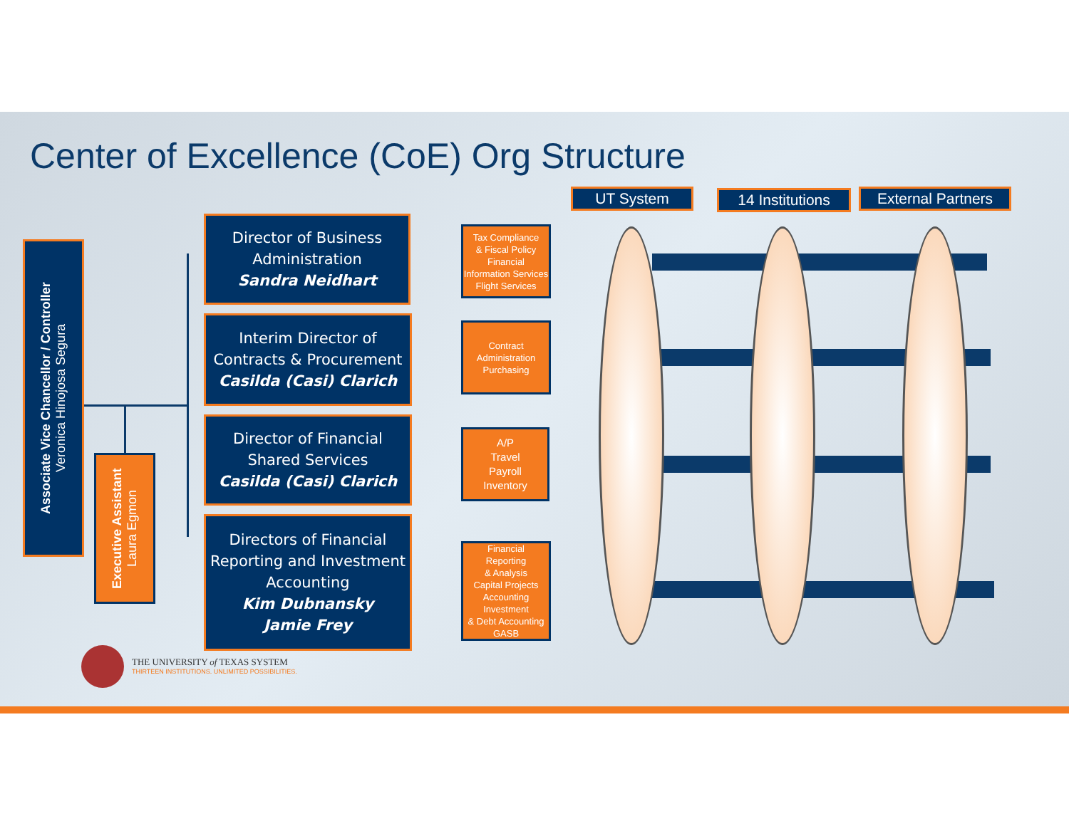Center of Excellence (CoE) Org Structure
UT System
14 Institutions
External Partners
Associate Vice Chancellor / Controller
Veronica Hinojosa Segura
Executive Assistant
Laura Egmon
Director of Business Administration
Sandra Neidhart
Interim Director of Contracts & Procurement
Casilda (Casi) Clarich
Director of Financial Shared Services
Casilda (Casi) Clarich
Directors of Financial Reporting and Investment Accounting
Kim Dubnansky
Jamie Frey
Tax Compliance
& Fiscal Policy
Financial Information Services
Flight Services
Contract Administration
Purchasing
A/P
Travel
Payroll
Inventory
Financial
Reporting
& Analysis
Capital Projects Accounting
Investment
& Debt Accounting
GASB
THE UNIVERSITY of TEXAS SYSTEM
THIRTEEN INSTITUTIONS. UNLIMITED POSSIBILITIES.